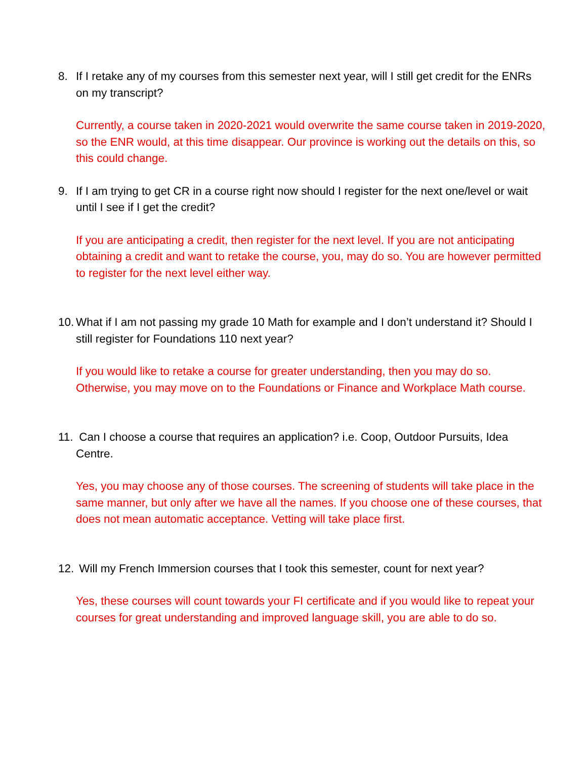8. If I retake any of my courses from this semester next year, will I still get credit for the ENRs on my transcript?
Currently, a course taken in 2020-2021 would overwrite the same course taken in 2019-2020, so the ENR would, at this time disappear. Our province is working out the details on this, so this could change.
9. If I am trying to get CR in a course right now should I register for the next one/level or wait until I see if I get the credit?
If you are anticipating a credit, then register for the next level. If you are not anticipating obtaining a credit and want to retake the course, you, may do so. You are however permitted to register for the next level either way.
10. What if I am not passing my grade 10 Math for example and I don’t understand it? Should I still register for Foundations 110 next year?
If you would like to retake a course for greater understanding, then you may do so. Otherwise, you may move on to the Foundations or Finance and Workplace Math course.
11. Can I choose a course that requires an application? i.e. Coop, Outdoor Pursuits, Idea Centre.
Yes, you may choose any of those courses. The screening of students will take place in the same manner, but only after we have all the names. If you choose one of these courses, that does not mean automatic acceptance. Vetting will take place first.
12. Will my French Immersion courses that I took this semester, count for next year?
Yes, these courses will count towards your FI certificate and if you would like to repeat your courses for great understanding and improved language skill, you are able to do so.